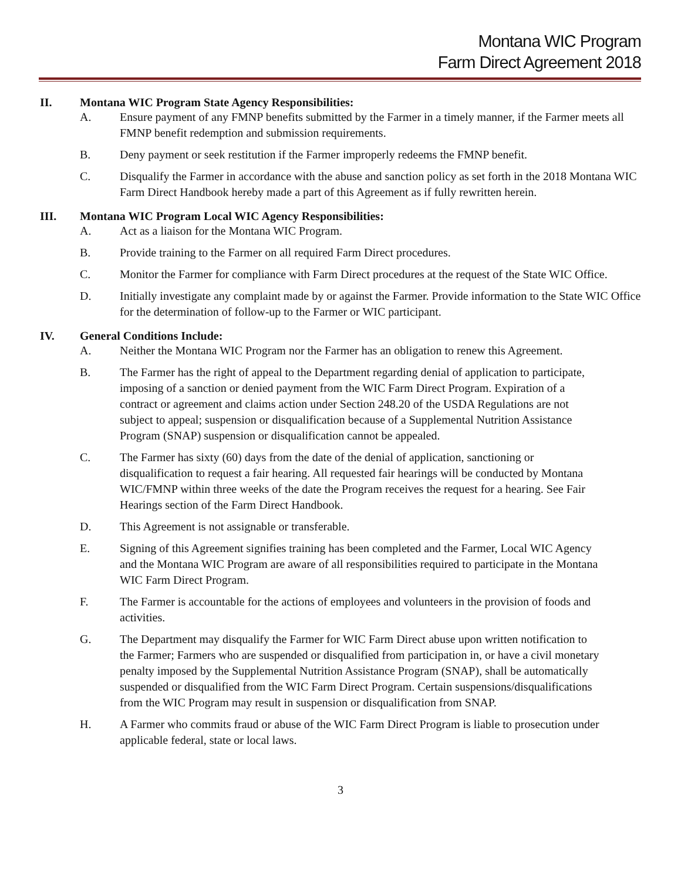Montana WIC Program
Farm Direct Agreement 2018
II. Montana WIC Program State Agency Responsibilities:
A. Ensure payment of any FMNP benefits submitted by the Farmer in a timely manner, if the Farmer meets all FMNP benefit redemption and submission requirements.
B. Deny payment or seek restitution if the Farmer improperly redeems the FMNP benefit.
C. Disqualify the Farmer in accordance with the abuse and sanction policy as set forth in the 2018 Montana WIC Farm Direct Handbook hereby made a part of this Agreement as if fully rewritten herein.
III. Montana WIC Program Local WIC Agency Responsibilities:
A. Act as a liaison for the Montana WIC Program.
B. Provide training to the Farmer on all required Farm Direct procedures.
C. Monitor the Farmer for compliance with Farm Direct procedures at the request of the State WIC Office.
D. Initially investigate any complaint made by or against the Farmer. Provide information to the State WIC Office for the determination of follow-up to the Farmer or WIC participant.
IV. General Conditions Include:
A. Neither the Montana WIC Program nor the Farmer has an obligation to renew this Agreement.
B. The Farmer has the right of appeal to the Department regarding denial of application to participate, imposing of a sanction or denied payment from the WIC Farm Direct Program. Expiration of a contract or agreement and claims action under Section 248.20 of the USDA Regulations are not subject to appeal; suspension or disqualification because of a Supplemental Nutrition Assistance Program (SNAP) suspension or disqualification cannot be appealed.
C. The Farmer has sixty (60) days from the date of the denial of application, sanctioning or disqualification to request a fair hearing. All requested fair hearings will be conducted by Montana WIC/FMNP within three weeks of the date the Program receives the request for a hearing. See Fair Hearings section of the Farm Direct Handbook.
D. This Agreement is not assignable or transferable.
E. Signing of this Agreement signifies training has been completed and the Farmer, Local WIC Agency and the Montana WIC Program are aware of all responsibilities required to participate in the Montana WIC Farm Direct Program.
F. The Farmer is accountable for the actions of employees and volunteers in the provision of foods and activities.
G. The Department may disqualify the Farmer for WIC Farm Direct abuse upon written notification to the Farmer; Farmers who are suspended or disqualified from participation in, or have a civil monetary penalty imposed by the Supplemental Nutrition Assistance Program (SNAP), shall be automatically suspended or disqualified from the WIC Farm Direct Program. Certain suspensions/disqualifications from the WIC Program may result in suspension or disqualification from SNAP.
H. A Farmer who commits fraud or abuse of the WIC Farm Direct Program is liable to prosecution under applicable federal, state or local laws.
3